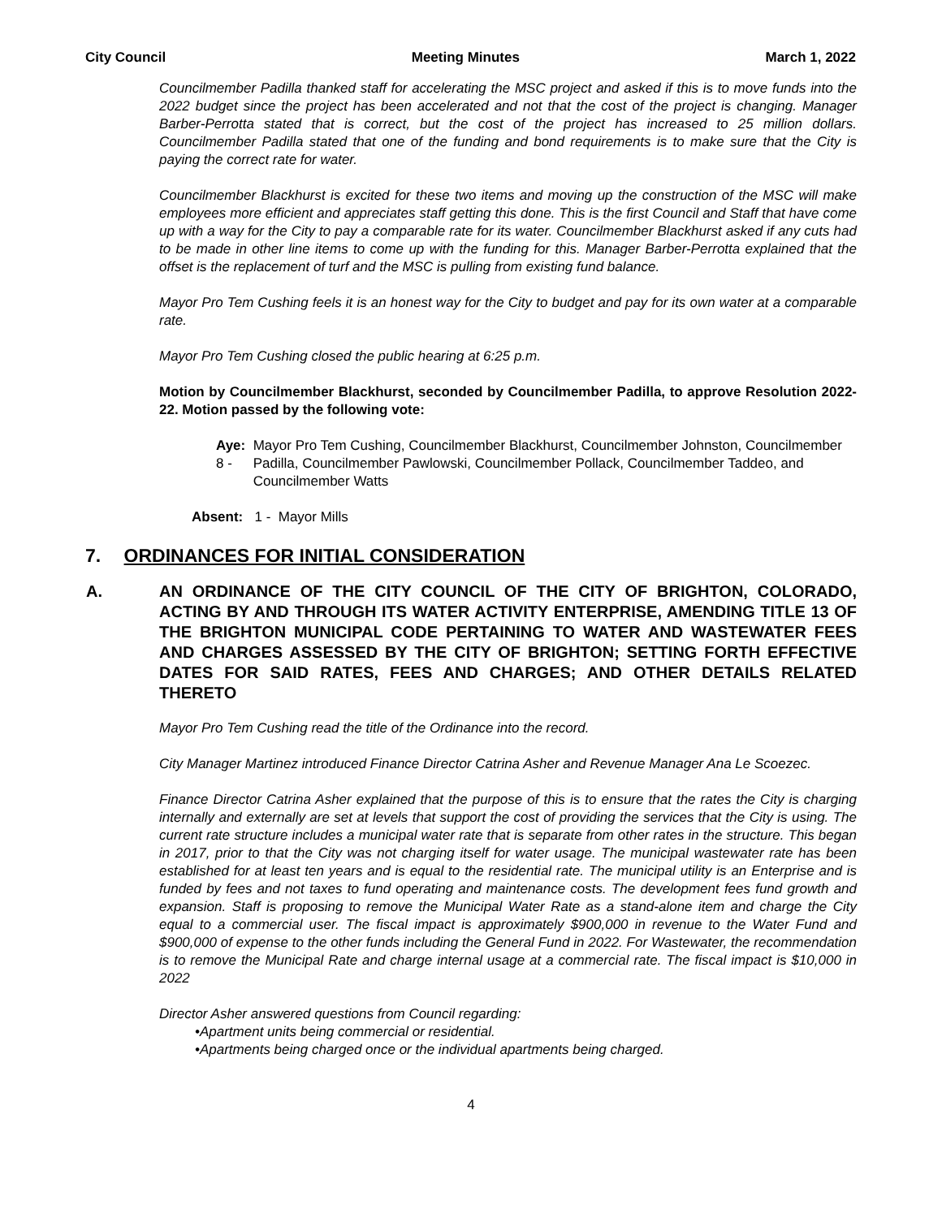City Council Meeting Minutes March 1, 2022
Councilmember Padilla thanked staff for accelerating the MSC project and asked if this is to move funds into the 2022 budget since the project has been accelerated and not that the cost of the project is changing. Manager Barber-Perrotta stated that is correct, but the cost of the project has increased to 25 million dollars. Councilmember Padilla stated that one of the funding and bond requirements is to make sure that the City is paying the correct rate for water.
Councilmember Blackhurst is excited for these two items and moving up the construction of the MSC will make employees more efficient and appreciates staff getting this done. This is the first Council and Staff that have come up with a way for the City to pay a comparable rate for its water. Councilmember Blackhurst asked if any cuts had to be made in other line items to come up with the funding for this. Manager Barber-Perrotta explained that the offset is the replacement of turf and the MSC is pulling from existing fund balance.
Mayor Pro Tem Cushing feels it is an honest way for the City to budget and pay for its own water at a comparable rate.
Mayor Pro Tem Cushing closed the public hearing at 6:25 p.m.
Motion by Councilmember Blackhurst, seconded by Councilmember Padilla, to approve Resolution 2022-22. Motion passed by the following vote:
Aye: 8 - Mayor Pro Tem Cushing, Councilmember Blackhurst, Councilmember Johnston, Councilmember Padilla, Councilmember Pawlowski, Councilmember Pollack, Councilmember Taddeo, and Councilmember Watts
Absent: 1 - Mayor Mills
7. ORDINANCES FOR INITIAL CONSIDERATION
A. AN ORDINANCE OF THE CITY COUNCIL OF THE CITY OF BRIGHTON, COLORADO, ACTING BY AND THROUGH ITS WATER ACTIVITY ENTERPRISE, AMENDING TITLE 13 OF THE BRIGHTON MUNICIPAL CODE PERTAINING TO WATER AND WASTEWATER FEES AND CHARGES ASSESSED BY THE CITY OF BRIGHTON; SETTING FORTH EFFECTIVE DATES FOR SAID RATES, FEES AND CHARGES; AND OTHER DETAILS RELATED THERETO
Mayor Pro Tem Cushing read the title of the Ordinance into the record.
City Manager Martinez introduced Finance Director Catrina Asher and Revenue Manager Ana Le Scoezec.
Finance Director Catrina Asher explained that the purpose of this is to ensure that the rates the City is charging internally and externally are set at levels that support the cost of providing the services that the City is using. The current rate structure includes a municipal water rate that is separate from other rates in the structure. This began in 2017, prior to that the City was not charging itself for water usage. The municipal wastewater rate has been established for at least ten years and is equal to the residential rate. The municipal utility is an Enterprise and is funded by fees and not taxes to fund operating and maintenance costs. The development fees fund growth and expansion. Staff is proposing to remove the Municipal Water Rate as a stand-alone item and charge the City equal to a commercial user. The fiscal impact is approximately $900,000 in revenue to the Water Fund and $900,000 of expense to the other funds including the General Fund in 2022. For Wastewater, the recommendation is to remove the Municipal Rate and charge internal usage at a commercial rate. The fiscal impact is $10,000 in 2022
Director Asher answered questions from Council regarding:
•Apartment units being commercial or residential.
•Apartments being charged once or the individual apartments being charged.
4